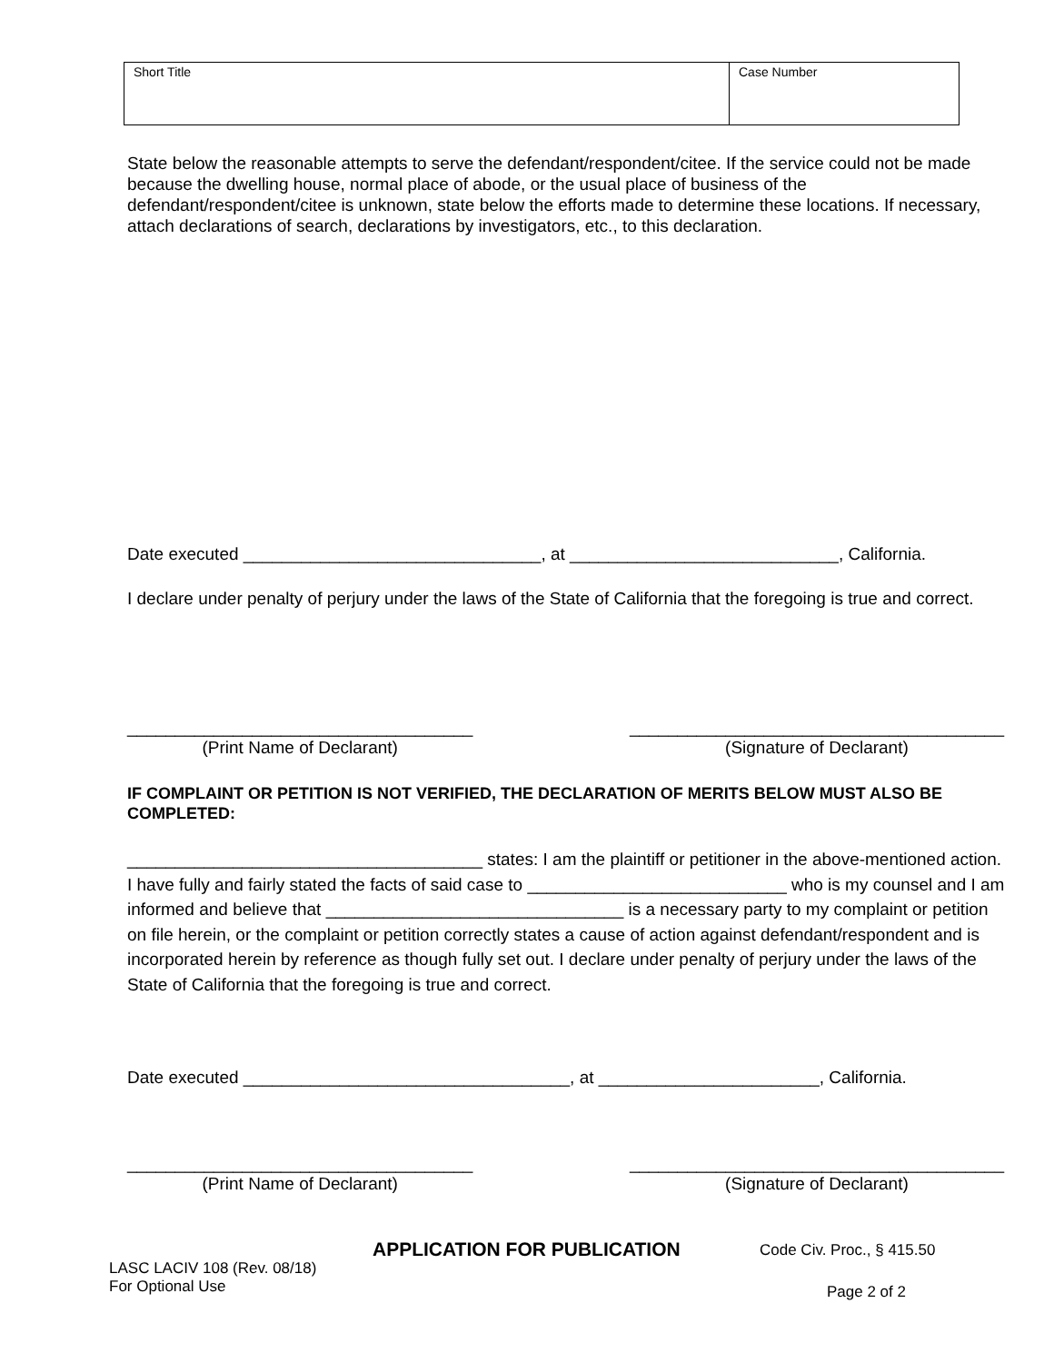| Short Title | Case Number |
State below the reasonable attempts to serve the defendant/respondent/citee. If the service could not be made because the dwelling house, normal place of abode, or the usual place of business of the defendant/respondent/citee is unknown, state below the efforts made to determine these locations. If necessary, attach declarations of search, declarations by investigators, etc., to this declaration.
Date executed _______________________________, at ____________________________, California.
I declare under penalty of perjury under the laws of the State of California that the foregoing is true and correct.
____________________________________
(Print Name of Declarant)
_______________________________________
(Signature of Declarant)
IF COMPLAINT OR PETITION IS NOT VERIFIED, THE DECLARATION OF MERITS BELOW MUST ALSO BE COMPLETED:
_____________________________________ states: I am the plaintiff or petitioner in the above-mentioned action. I have fully and fairly stated the facts of said case to ___________________________ who is my counsel and I am informed and believe that _______________________________ is a necessary party to my complaint or petition on file herein, or the complaint or petition correctly states a cause of action against defendant/respondent and is incorporated herein by reference as though fully set out. I declare under penalty of perjury under the laws of the State of California that the foregoing is true and correct.
Date executed __________________________________, at _______________________, California.
____________________________________
(Print Name of Declarant)
_______________________________________
(Signature of Declarant)
APPLICATION FOR PUBLICATION Code Civ. Proc., § 415.50
LASC LACIV 108 (Rev. 08/18)
For Optional Use
Page 2 of 2